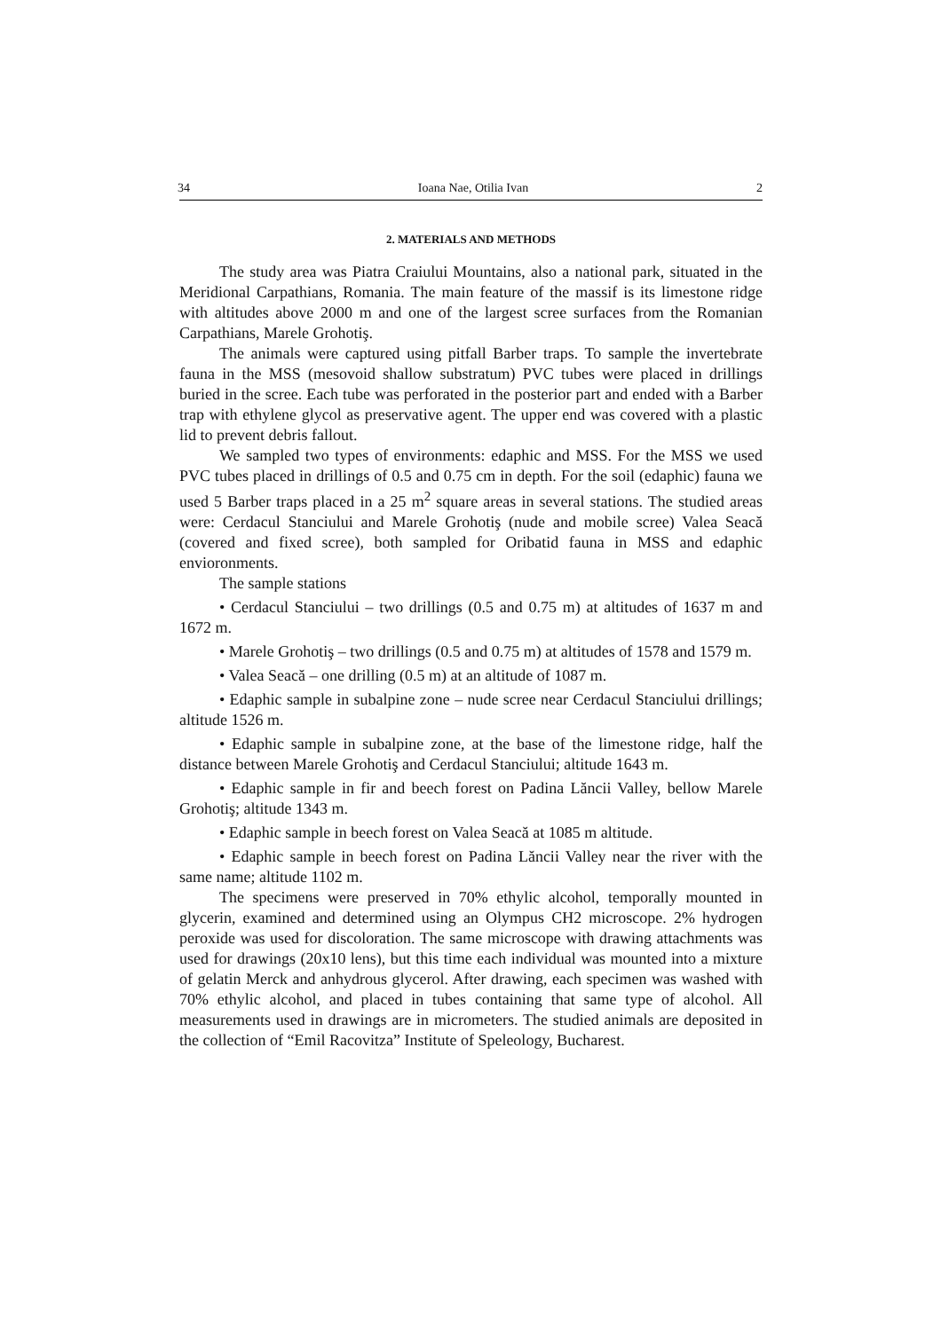34 Ioana Nae, Otilia Ivan 2
2. MATERIALS AND METHODS
The study area was Piatra Craiului Mountains, also a national park, situated in the Meridional Carpathians, Romania. The main feature of the massif is its limestone ridge with altitudes above 2000 m and one of the largest scree surfaces from the Romanian Carpathians, Marele Grohotiş.
The animals were captured using pitfall Barber traps. To sample the invertebrate fauna in the MSS (mesovoid shallow substratum) PVC tubes were placed in drillings buried in the scree. Each tube was perforated in the posterior part and ended with a Barber trap with ethylene glycol as preservative agent. The upper end was covered with a plastic lid to prevent debris fallout.
We sampled two types of environments: edaphic and MSS. For the MSS we used PVC tubes placed in drillings of 0.5 and 0.75 cm in depth. For the soil (edaphic) fauna we used 5 Barber traps placed in a 25 m<sup>2</sup> square areas in several stations. The studied areas were: Cerdacul Stanciului and Marele Grohotiş (nude and mobile scree) Valea Seacă (covered and fixed scree), both sampled for Oribatid fauna in MSS and edaphic envioronments.
The sample stations
• Cerdacul Stanciului – two drillings (0.5 and 0.75 m) at altitudes of 1637 m and 1672 m.
• Marele Grohotiş – two drillings (0.5 and 0.75 m) at altitudes of 1578 and 1579 m.
• Valea Seacă – one drilling (0.5 m) at an altitude of 1087 m.
• Edaphic sample in subalpine zone – nude scree near Cerdacul Stanciului drillings; altitude 1526 m.
• Edaphic sample in subalpine zone, at the base of the limestone ridge, half the distance between Marele Grohotiş and Cerdacul Stanciului; altitude 1643 m.
• Edaphic sample in fir and beech forest on Padina Lăncii Valley, bellow Marele Grohotiş; altitude 1343 m.
• Edaphic sample in beech forest on Valea Seacă at 1085 m altitude.
• Edaphic sample in beech forest on Padina Lăncii Valley near the river with the same name; altitude 1102 m.
The specimens were preserved in 70% ethylic alcohol, temporally mounted in glycerin, examined and determined using an Olympus CH2 microscope. 2% hydrogen peroxide was used for discoloration. The same microscope with drawing attachments was used for drawings (20x10 lens), but this time each individual was mounted into a mixture of gelatin Merck and anhydrous glycerol. After drawing, each specimen was washed with 70% ethylic alcohol, and placed in tubes containing that same type of alcohol. All measurements used in drawings are in micrometers. The studied animals are deposited in the collection of “Emil Racovitza” Institute of Speleology, Bucharest.